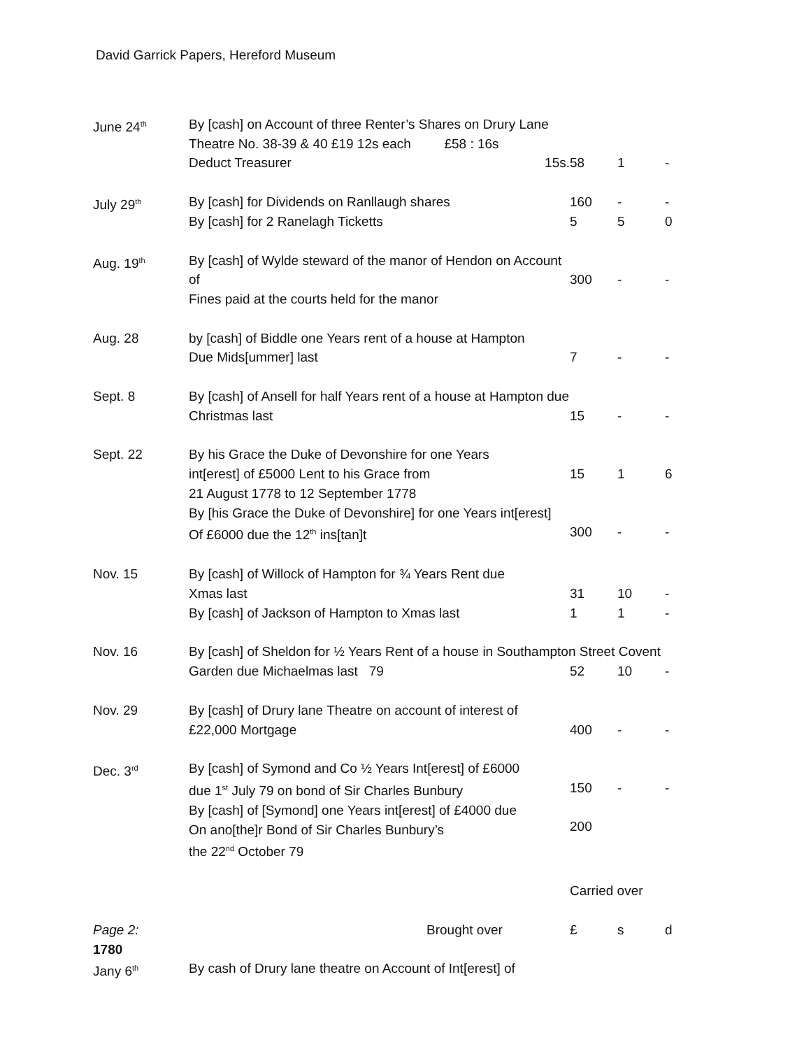David Garrick Papers, Hereford Museum
| June 24<sup>th</sup> | By [cash] on Account of three Renter’s Shares on Drury Lane Theatre No. 38-39 & 40 £19 12s each £58 : 16s Deduct Treasurer 15s. | 58 | 1 | - |
| July 29<sup>th</sup> | By [cash] for Dividends on Ranllaugh shares By [cash] for 2 Ranelagh Ticketts | 160 5 | - 5 | - 0 |
| Aug. 19<sup>th</sup> | By [cash] of Wylde steward of the manor of Hendon on Account of Fines paid at the courts held for the manor | 300 | - | - |
| Aug. 28 | by [cash] of Biddle one Years rent of a house at Hampton Due Mids[ummer] last | 7 | - | - |
| Sept. 8 | By [cash] of Ansell for half Years rent of a house at Hampton due Christmas last | 15 | - | - |
| Sept. 22 | By his Grace the Duke of Devonshire for one Years int[erest] of £5000 Lent to his Grace from 21 August 1778 to 12 September 1778 By [his Grace the Duke of Devonshire] for one Years int[erest] Of £6000 due the 12<sup>th</sup> ins[tan]t | 15 300 | 1 - | 6 - |
| Nov. 15 | By [cash] of Willock of Hampton for ¾ Years Rent due Xmas last By [cash] of Jackson of Hampton to Xmas last | 31 1 | 10 1 | - - |
| Nov. 16 | By [cash] of Sheldon for ½ Years Rent of a house in Southampton Street Covent Garden due Michaelmas last 79 52 10 - | | | |
| Nov. 29 | By [cash] of Drury lane Theatre on account of interest of £22,000 Mortgage | 400 | - | - |
| Dec. 3<sup>rd</sup> | By [cash] of Symond and Co ½ Years Int[erest] of £6000 due 1<sup>st</sup> July 79 on bond of Sir Charles Bunbury By [cash] of [Symond] one Years int[erest] of £4000 due On ano[the]r Bond of Sir Charles Bunbury’s the 22<sup>nd</sup> October 79 | 150 200 | - | - |
| | | Carried over | | |
| Page 2: 1780 Jany 6<sup>th</sup> | Brought over By cash of Drury lane theatre on Account of Int[erest] of | £ | s | d |